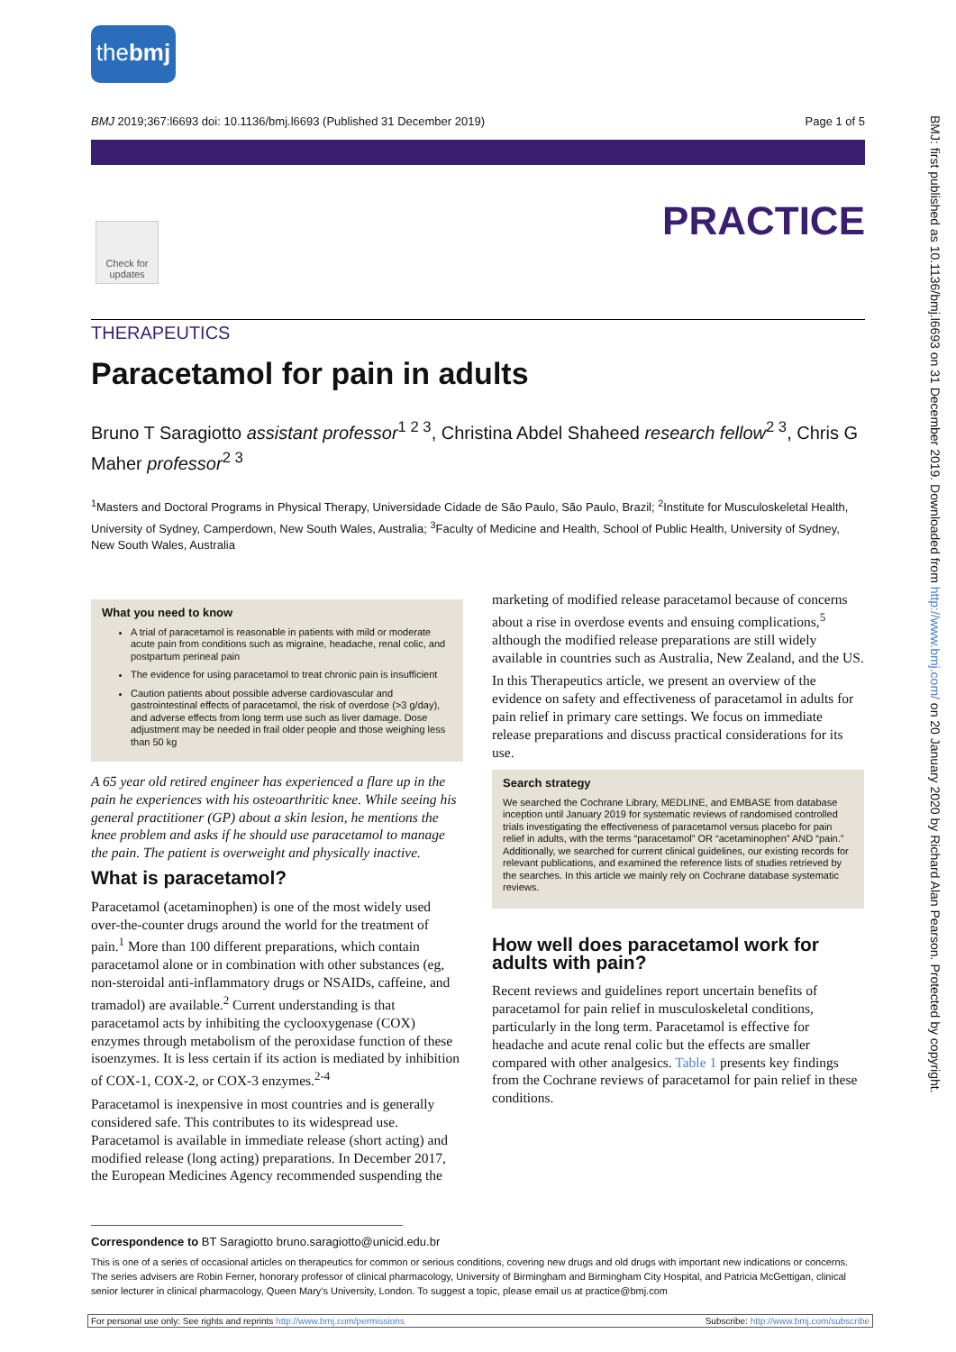thebmj
BMJ 2019;367:l6693 doi: 10.1136/bmj.l6693 (Published 31 December 2019) Page 1 of 5
PRACTICE
Check for updates
THERAPEUTICS
Paracetamol for pain in adults
Bruno T Saragiotto assistant professor<sup>1 2 3</sup>, Christina Abdel Shaheed research fellow<sup>2 3</sup>, Chris G Maher professor<sup>2 3</sup>
<sup>1</sup> Masters and Doctoral Programs in Physical Therapy, Universidade Cidade de São Paulo, São Paulo, Brazil; <sup>2</sup>Institute for Musculoskeletal Health, University of Sydney, Camperdown, New South Wales, Australia; <sup>3</sup>Faculty of Medicine and Health, School of Public Health, University of Sydney, New South Wales, Australia
What you need to know
A trial of paracetamol is reasonable in patients with mild or moderate acute pain from conditions such as migraine, headache, renal colic, and postpartum perineal pain
The evidence for using paracetamol to treat chronic pain is insufficient
Caution patients about possible adverse cardiovascular and gastrointestinal effects of paracetamol, the risk of overdose (>3 g/day), and adverse effects from long term use such as liver damage. Dose adjustment may be needed in frail older people and those weighing less than 50 kg
A 65 year old retired engineer has experienced a flare up in the pain he experiences with his osteoarthritic knee. While seeing his general practitioner (GP) about a skin lesion, he mentions the knee problem and asks if he should use paracetamol to manage the pain. The patient is overweight and physically inactive.
What is paracetamol?
Paracetamol (acetaminophen) is one of the most widely used over-the-counter drugs around the world for the treatment of pain.<sup>1</sup> More than 100 different preparations, which contain paracetamol alone or in combination with other substances (eg, non-steroidal anti-inflammatory drugs or NSAIDs, caffeine, and tramadol) are available.<sup>2</sup> Current understanding is that paracetamol acts by inhibiting the cyclooxygenase (COX) enzymes through metabolism of the peroxidase function of these isoenzymes. It is less certain if its action is mediated by inhibition of COX-1, COX-2, or COX-3 enzymes.<sup>2-4</sup>
Paracetamol is inexpensive in most countries and is generally considered safe. This contributes to its widespread use. Paracetamol is available in immediate release (short acting) and modified release (long acting) preparations. In December 2017, the European Medicines Agency recommended suspending the
marketing of modified release paracetamol because of concerns about a rise in overdose events and ensuing complications,<sup>5</sup> although the modified release preparations are still widely available in countries such as Australia, New Zealand, and the US.
In this Therapeutics article, we present an overview of the evidence on safety and effectiveness of paracetamol in adults for pain relief in primary care settings. We focus on immediate release preparations and discuss practical considerations for its use.
Search strategy
We searched the Cochrane Library, MEDLINE, and EMBASE from database inception until January 2019 for systematic reviews of randomised controlled trials investigating the effectiveness of paracetamol versus placebo for pain relief in adults, with the terms “paracetamol” OR “acetaminophen” AND “pain.” Additionally, we searched for current clinical guidelines, our existing records for relevant publications, and examined the reference lists of studies retrieved by the searches. In this article we mainly rely on Cochrane database systematic reviews.
How well does paracetamol work for adults with pain?
Recent reviews and guidelines report uncertain benefits of paracetamol for pain relief in musculoskeletal conditions, particularly in the long term. Paracetamol is effective for headache and acute renal colic but the effects are smaller compared with other analgesics. Table 1 presents key findings from the Cochrane reviews of paracetamol for pain relief in these conditions.
Correspondence to BT Saragiotto bruno.saragiotto@unicid.edu.br
This is one of a series of occasional articles on therapeutics for common or serious conditions, covering new drugs and old drugs with important new indications or concerns. The series advisers are Robin Ferner, honorary professor of clinical pharmacology, University of Birmingham and Birmingham City Hospital, and Patricia McGettigan, clinical senior lecturer in clinical pharmacology, Queen Mary's University, London. To suggest a topic, please email us at practice@bmj.com
For personal use only: See rights and reprints http://www.bmj.com/permissions Subscribe: http://www.bmj.com/subscribe
BMJ: first published as 10.1136/bmj.l6693 on 31 December 2019. Downloaded from http://www.bmj.com/ on 20 January 2020 by Richard Alan Pearson. Protected by copyright.